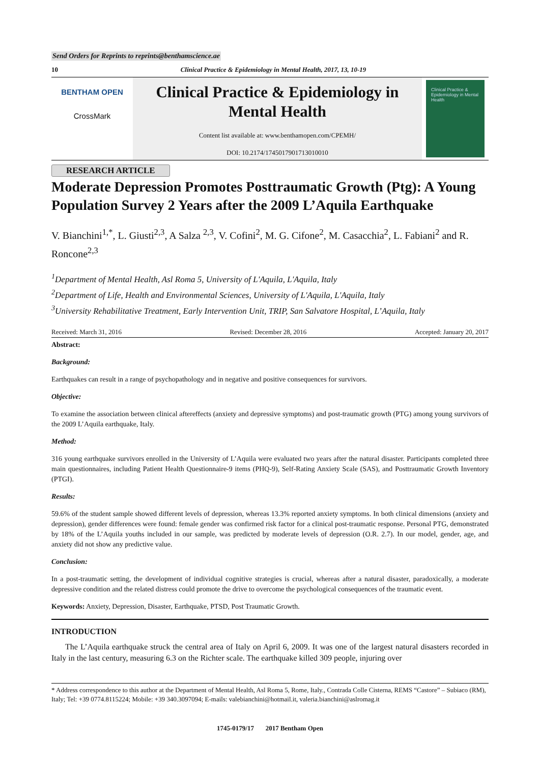Send Orders for Reprints to reprints@benthamscience.ae
10 Clinical Practice & Epidemiology in Mental Health, 2017, 13, 10-19
BENTHAM OPEN
CrossMark
Clinical Practice & Epidemiology in Mental Health
Content list available at: www.benthamopen.com/CPEMH/
DOI: 10.2174/1745017901713010010
Clinical Practice & Epidemiology in Mental Health
RESEARCH ARTICLE
Moderate Depression Promotes Posttraumatic Growth (Ptg): A Young Population Survey 2 Years after the 2009 L’Aquila Earthquake
V. Bianchini<sup>1,*</sup>, L. Giusti<sup>2,3</sup>, A Salza <sup>2,3</sup>, V. Cofini<sup>2</sup>, M. G. Cifone<sup>2</sup>, M. Casacchia<sup>2</sup>, L. Fabiani<sup>2</sup> and R. Roncone<sup>2,3</sup>
<sup>1</sup> Department of Mental Health, Asl Roma 5, University of L'Aquila, L'Aquila, Italy
<sup>2</sup> Department of Life, Health and Environmental Sciences, University of L'Aquila, L'Aquila, Italy
<sup>3</sup> University Rehabilitative Treatment, Early Intervention Unit, TRIP, San Salvatore Hospital, L’Aquila, Italy
Received: March 31, 2016 Revised: December 28, 2016 Accepted: January 20, 2017
Abstract:
Background:
Earthquakes can result in a range of psychopathology and in negative and positive consequences for survivors.
Objective:
To examine the association between clinical aftereffects (anxiety and depressive symptoms) and post-traumatic growth (PTG) among young survivors of the 2009 L’Aquila earthquake, Italy.
Method:
316 young earthquake survivors enrolled in the University of L’Aquila were evaluated two years after the natural disaster. Participants completed three main questionnaires, including Patient Health Questionnaire-9 items (PHQ-9), Self-Rating Anxiety Scale (SAS), and Posttraumatic Growth Inventory (PTGI).
Results:
59.6% of the student sample showed different levels of depression, whereas 13.3% reported anxiety symptoms. In both clinical dimensions (anxiety and depression), gender differences were found: female gender was confirmed risk factor for a clinical post-traumatic response. Personal PTG, demonstrated by 18% of the L’Aquila youths included in our sample, was predicted by moderate levels of depression (O.R. 2.7). In our model, gender, age, and anxiety did not show any predictive value.
Conclusion:
In a post-traumatic setting, the development of individual cognitive strategies is crucial, whereas after a natural disaster, paradoxically, a moderate depressive condition and the related distress could promote the drive to overcome the psychological consequences of the traumatic event.
Keywords: Anxiety, Depression, Disaster, Earthquake, PTSD, Post Traumatic Growth.
INTRODUCTION
The L’Aquila earthquake struck the central area of Italy on April 6, 2009. It was one of the largest natural disasters recorded in Italy in the last century, measuring 6.3 on the Richter scale. The earthquake killed 309 people, injuring over
* Address correspondence to this author at the Department of Mental Health, Asl Roma 5, Rome, Italy., Contrada Colle Cisterna, REMS “Castore” – Subiaco (RM), Italy; Tel: +39 0774.8115224; Mobile: +39 340.3097094; E-mails: valebianchini@hotmail.it, valeria.bianchini@aslromag.it
1745-0179/17 2017 Bentham Open